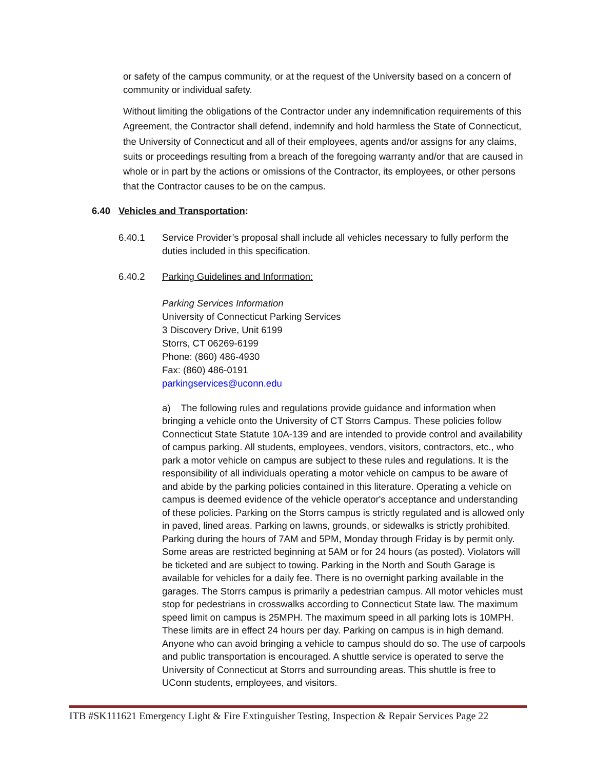or safety of the campus community, or at the request of the University based on a concern of community or individual safety.
Without limiting the obligations of the Contractor under any indemnification requirements of this Agreement, the Contractor shall defend, indemnify and hold harmless the State of Connecticut, the University of Connecticut and all of their employees, agents and/or assigns for any claims, suits or proceedings resulting from a breach of the foregoing warranty and/or that are caused in whole or in part by the actions or omissions of the Contractor, its employees, or other persons that the Contractor causes to be on the campus.
6.40 Vehicles and Transportation:
6.40.1 Service Provider’s proposal shall include all vehicles necessary to fully perform the duties included in this specification.
6.40.2 Parking Guidelines and Information:
Parking Services Information
University of Connecticut Parking Services
3 Discovery Drive, Unit 6199
Storrs, CT 06269-6199
Phone: (860) 486-4930
Fax: (860) 486-0191
parkingservices@uconn.edu
a) The following rules and regulations provide guidance and information when bringing a vehicle onto the University of CT Storrs Campus. These policies follow Connecticut State Statute 10A-139 and are intended to provide control and availability of campus parking. All students, employees, vendors, visitors, contractors, etc., who park a motor vehicle on campus are subject to these rules and regulations. It is the responsibility of all individuals operating a motor vehicle on campus to be aware of and abide by the parking policies contained in this literature. Operating a vehicle on campus is deemed evidence of the vehicle operator's acceptance and understanding of these policies. Parking on the Storrs campus is strictly regulated and is allowed only in paved, lined areas. Parking on lawns, grounds, or sidewalks is strictly prohibited. Parking during the hours of 7AM and 5PM, Monday through Friday is by permit only. Some areas are restricted beginning at 5AM or for 24 hours (as posted). Violators will be ticketed and are subject to towing. Parking in the North and South Garage is available for vehicles for a daily fee. There is no overnight parking available in the garages. The Storrs campus is primarily a pedestrian campus. All motor vehicles must stop for pedestrians in crosswalks according to Connecticut State law. The maximum speed limit on campus is 25MPH. The maximum speed in all parking lots is 10MPH. These limits are in effect 24 hours per day. Parking on campus is in high demand. Anyone who can avoid bringing a vehicle to campus should do so. The use of carpools and public transportation is encouraged. A shuttle service is operated to serve the University of Connecticut at Storrs and surrounding areas. This shuttle is free to UConn students, employees, and visitors.
ITB #SK111621 Emergency Light & Fire Extinguisher Testing, Inspection & Repair Services Page 22